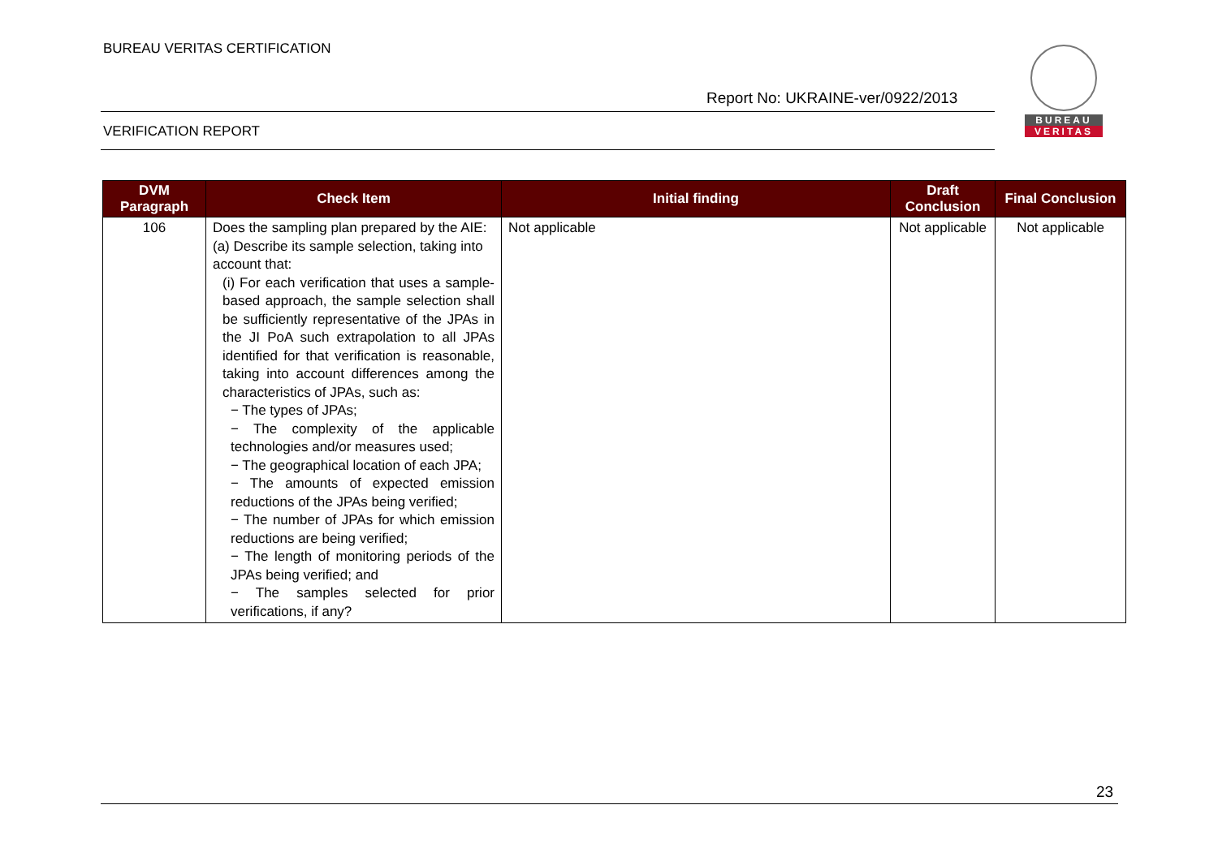BUREAU VERITAS CERTIFICATION
Report No: UKRAINE-ver/0922/2013
VERIFICATION REPORT
BUREAU
VERITAS
| DVM Paragraph | Check Item | Initial finding | Draft Conclusion | Final Conclusion |
| --- | --- | --- | --- | --- |
| 106 | Does the sampling plan prepared by the AIE: (a) Describe its sample selection, taking into account that: (i) For each verification that uses a sample-based approach, the sample selection shall be sufficiently representative of the JPAs in the JI PoA such extrapolation to all JPAs identified for that verification is reasonable, taking into account differences among the characteristics of JPAs, such as: − The types of JPAs; − The complexity of the applicable technologies and/or measures used; − The geographical location of each JPA; − The amounts of expected emission reductions of the JPAs being verified; − The number of JPAs for which emission reductions are being verified; − The length of monitoring periods of the JPAs being verified; and − The samples selected for prior verifications, if any? | Not applicable | Not applicable | Not applicable |
23